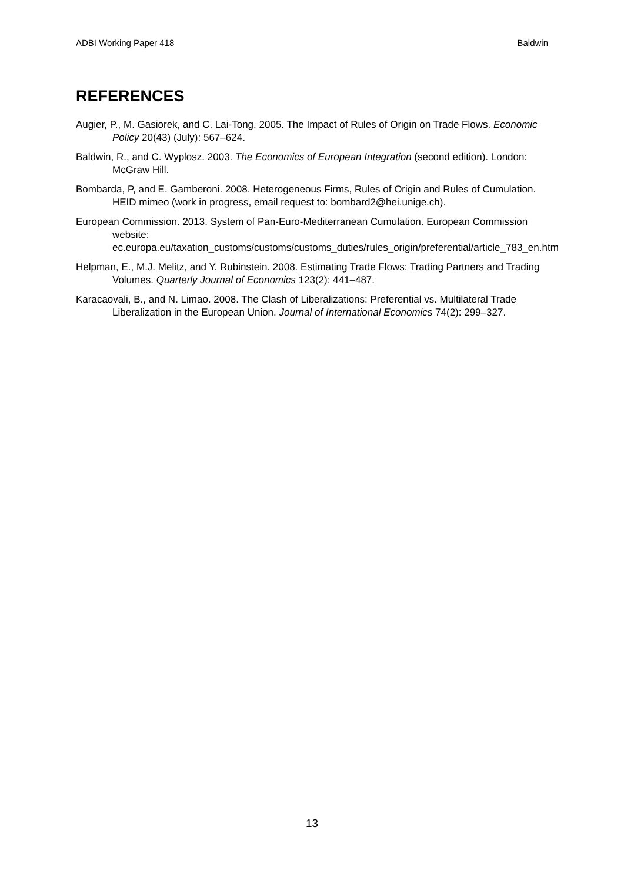ADBI Working Paper 418 Baldwin
REFERENCES
Augier, P., M. Gasiorek, and C. Lai-Tong. 2005. The Impact of Rules of Origin on Trade Flows. Economic Policy 20(43) (July): 567–624.
Baldwin, R., and C. Wyplosz. 2003. The Economics of European Integration (second edition). London: McGraw Hill.
Bombarda, P, and E. Gamberoni. 2008. Heterogeneous Firms, Rules of Origin and Rules of Cumulation. HEID mimeo (work in progress, email request to: bombard2@hei.unige.ch).
European Commission. 2013. System of Pan-Euro-Mediterranean Cumulation. European Commission website: ec.europa.eu/taxation_customs/customs/customs_duties/rules_origin/preferential/article_783_en.htm
Helpman, E., M.J. Melitz, and Y. Rubinstein. 2008. Estimating Trade Flows: Trading Partners and Trading Volumes. Quarterly Journal of Economics 123(2): 441–487.
Karacaovali, B., and N. Limao. 2008. The Clash of Liberalizations: Preferential vs. Multilateral Trade Liberalization in the European Union. Journal of International Economics 74(2): 299–327.
13